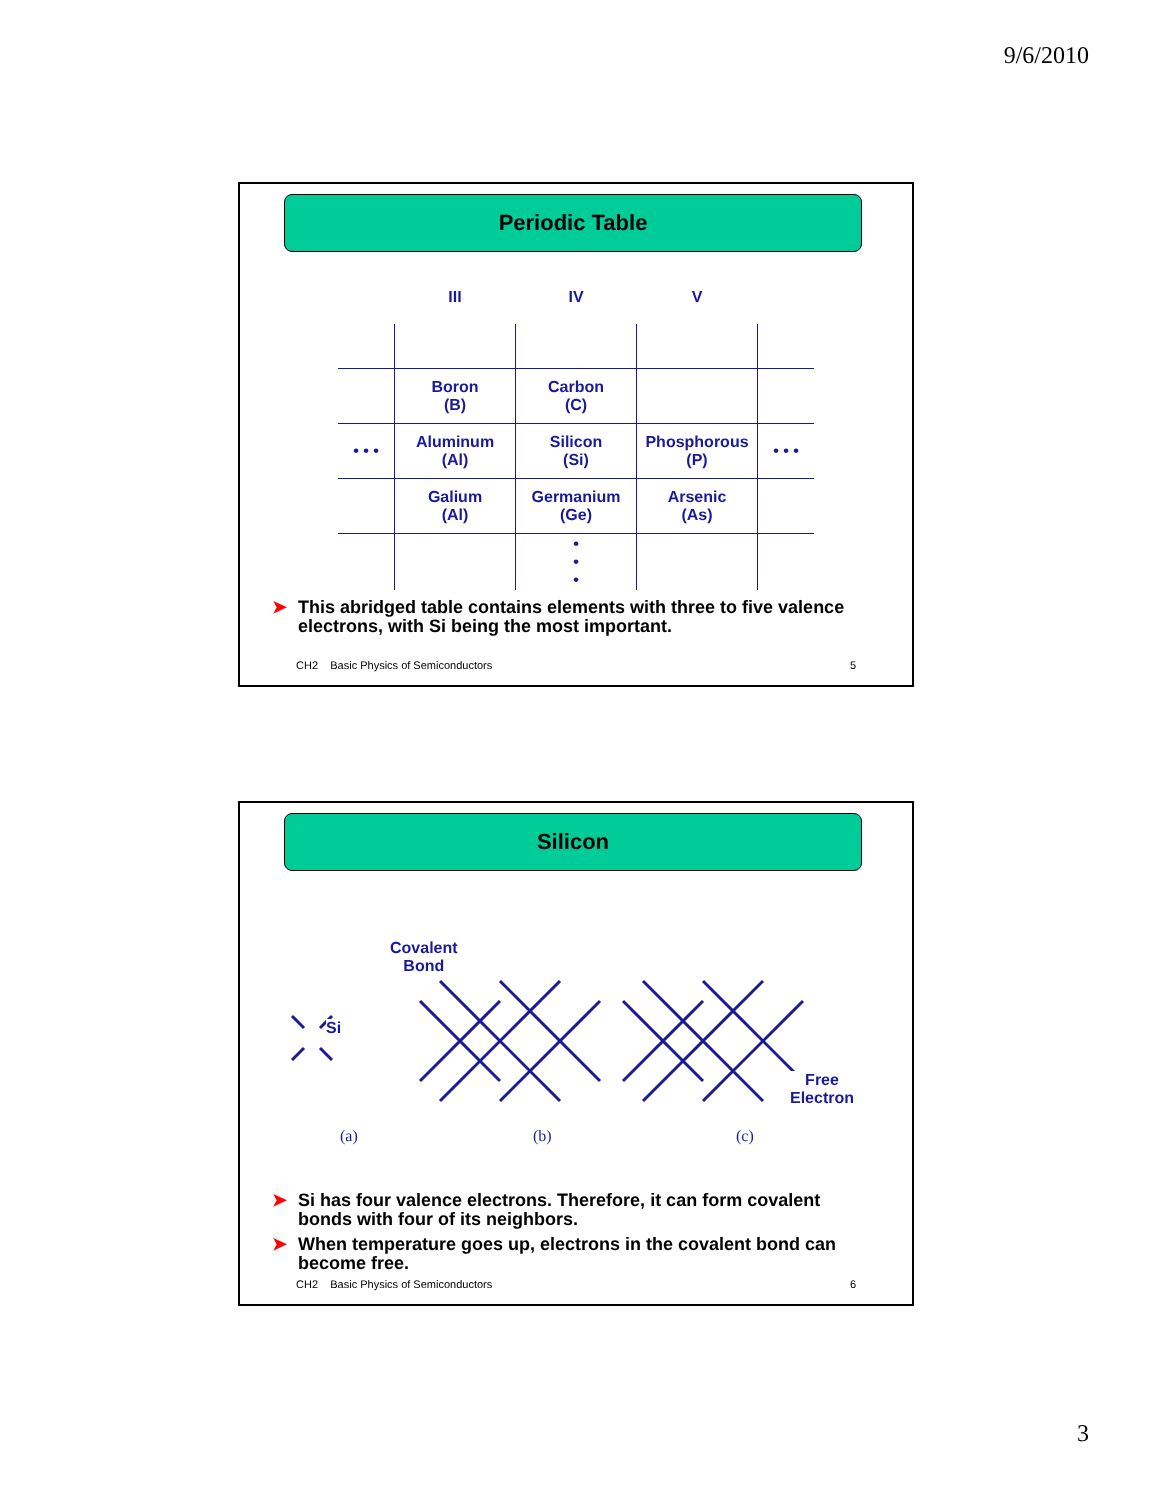9/6/2010
Periodic Table
| | III | IV | V | |
| | Boron (B) | Carbon (C) | | |
| • • • | Aluminum (Al) | Silicon (Si) | Phosphorous (P) | • • • |
| | Galium (Al) | Germanium (Ge) | Arsenic (As) | |
| | | • • • | | |
➤ This abridged table contains elements with three to five valence electrons, with Si being the most important.
CH2 Basic Physics of Semiconductors
5
Silicon
Si
Covalent
Bond
Free
Electron
(a) (b) (c)
➤ Si has four valence electrons. Therefore, it can form covalent bonds with four of its neighbors.
➤ When temperature goes up, electrons in the covalent bond can become free.
CH2 Basic Physics of Semiconductors
6
3